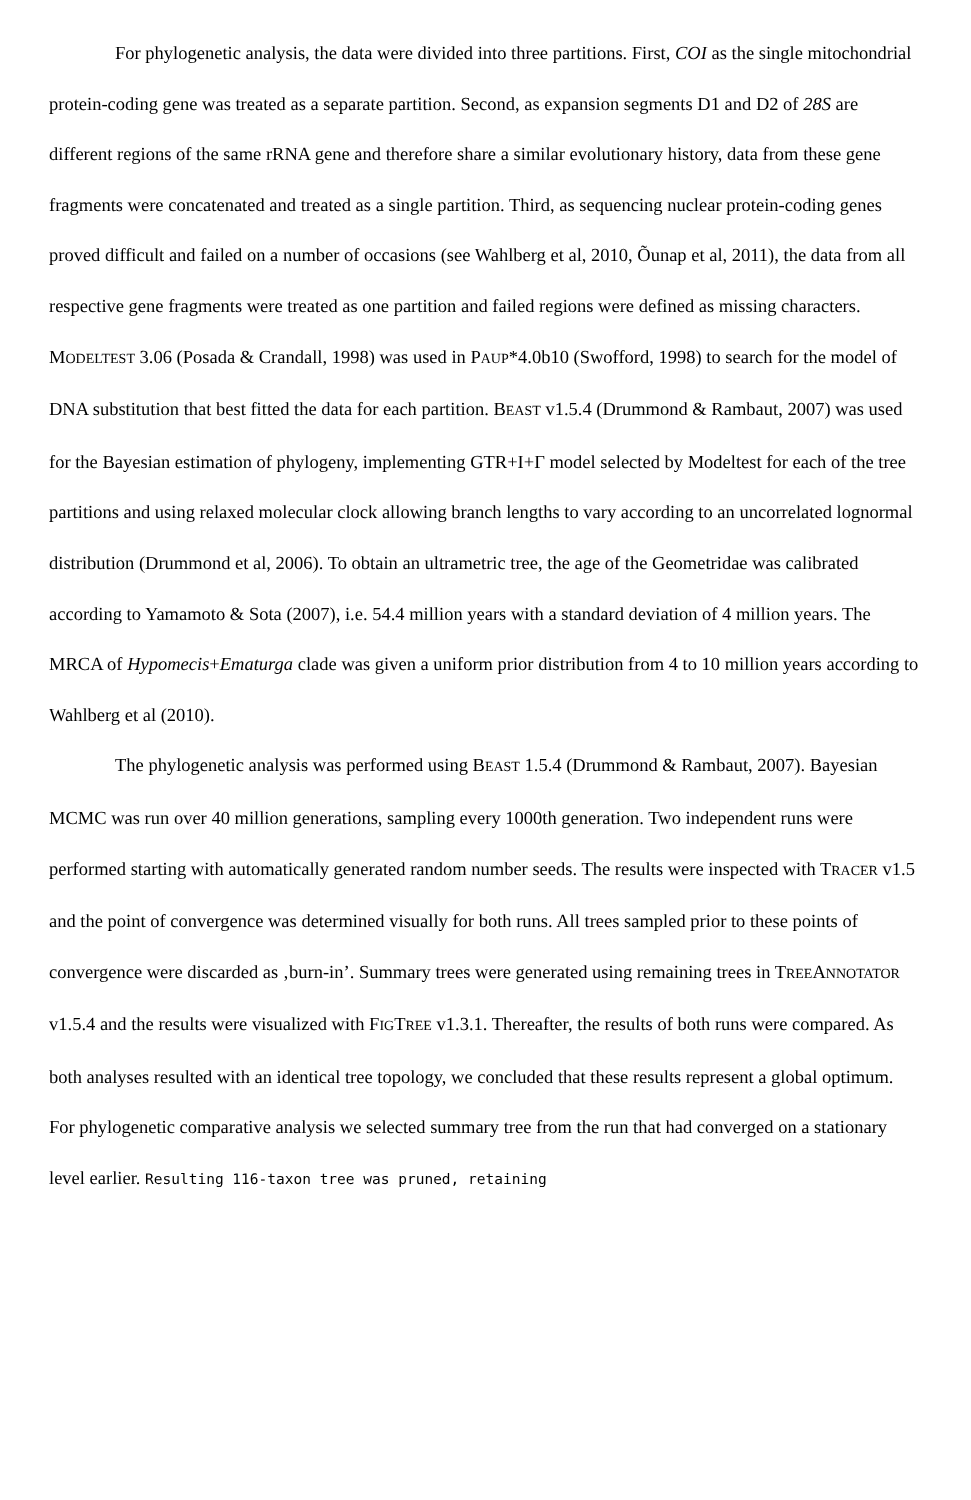For phylogenetic analysis, the data were divided into three partitions. First, COI as the single mitochondrial protein-coding gene was treated as a separate partition. Second, as expansion segments D1 and D2 of 28S are different regions of the same rRNA gene and therefore share a similar evolutionary history, data from these gene fragments were concatenated and treated as a single partition. Third, as sequencing nuclear protein-coding genes proved difficult and failed on a number of occasions (see Wahlberg et al, 2010, Õunap et al, 2011), the data from all respective gene fragments were treated as one partition and failed regions were defined as missing characters. MODELTEST 3.06 (Posada & Crandall, 1998) was used in PAUP*4.0b10 (Swofford, 1998) to search for the model of DNA substitution that best fitted the data for each partition. BEAST v1.5.4 (Drummond & Rambaut, 2007) was used for the Bayesian estimation of phylogeny, implementing GTR+I+Γ model selected by Modeltest for each of the tree partitions and using relaxed molecular clock allowing branch lengths to vary according to an uncorrelated lognormal distribution (Drummond et al, 2006). To obtain an ultrametric tree, the age of the Geometridae was calibrated according to Yamamoto & Sota (2007), i.e. 54.4 million years with a standard deviation of 4 million years. The MRCA of Hypomecis+Ematurga clade was given a uniform prior distribution from 4 to 10 million years according to Wahlberg et al (2010).
The phylogenetic analysis was performed using BEAST 1.5.4 (Drummond & Rambaut, 2007). Bayesian MCMC was run over 40 million generations, sampling every 1000th generation. Two independent runs were performed starting with automatically generated random number seeds. The results were inspected with TRACER v1.5 and the point of convergence was determined visually for both runs. All trees sampled prior to these points of convergence were discarded as ‚burn-in’. Summary trees were generated using remaining trees in TREEANNOTATOR v1.5.4 and the results were visualized with FIGTREE v1.3.1. Thereafter, the results of both runs were compared. As both analyses resulted with an identical tree topology, we concluded that these results represent a global optimum. For phylogenetic comparative analysis we selected summary tree from the run that had converged on a stationary level earlier. Resulting 116-taxon tree was pruned, retaining